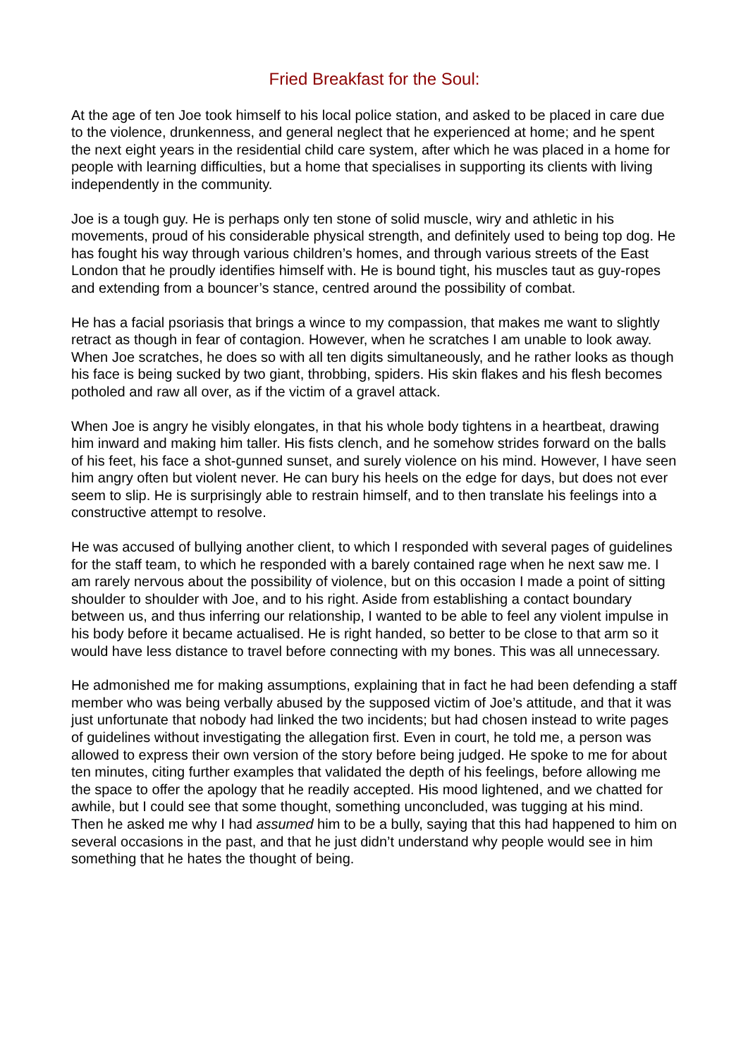Fried Breakfast for the Soul:
At the age of ten Joe took himself to his local police station, and asked to be placed in care due to the violence, drunkenness, and general neglect that he experienced at home; and he spent the next eight years in the residential child care system, after which he was placed in a home for people with learning difficulties, but a home that specialises in supporting its clients with living independently in the community.
Joe is a tough guy. He is perhaps only ten stone of solid muscle, wiry and athletic in his movements, proud of his considerable physical strength, and definitely used to being top dog. He has fought his way through various children’s homes, and through various streets of the East London that he proudly identifies himself with. He is bound tight, his muscles taut as guy-ropes and extending from a bouncer’s stance, centred around the possibility of combat.
He has a facial psoriasis that brings a wince to my compassion, that makes me want to slightly retract as though in fear of contagion. However, when he scratches I am unable to look away. When Joe scratches, he does so with all ten digits simultaneously, and he rather looks as though his face is being sucked by two giant, throbbing, spiders. His skin flakes and his flesh becomes potholed and raw all over, as if the victim of a gravel attack.
When Joe is angry he visibly elongates, in that his whole body tightens in a heartbeat, drawing him inward and making him taller. His fists clench, and he somehow strides forward on the balls of his feet, his face a shot-gunned sunset, and surely violence on his mind. However, I have seen him angry often but violent never. He can bury his heels on the edge for days, but does not ever seem to slip. He is surprisingly able to restrain himself, and to then translate his feelings into a constructive attempt to resolve.
He was accused of bullying another client, to which I responded with several pages of guidelines for the staff team, to which he responded with a barely contained rage when he next saw me. I am rarely nervous about the possibility of violence, but on this occasion I made a point of sitting shoulder to shoulder with Joe, and to his right. Aside from establishing a contact boundary between us, and thus inferring our relationship, I wanted to be able to feel any violent impulse in his body before it became actualised. He is right handed, so better to be close to that arm so it would have less distance to travel before connecting with my bones. This was all unnecessary.
He admonished me for making assumptions, explaining that in fact he had been defending a staff member who was being verbally abused by the supposed victim of Joe’s attitude, and that it was just unfortunate that nobody had linked the two incidents; but had chosen instead to write pages of guidelines without investigating the allegation first. Even in court, he told me, a person was allowed to express their own version of the story before being judged. He spoke to me for about ten minutes, citing further examples that validated the depth of his feelings, before allowing me the space to offer the apology that he readily accepted. His mood lightened, and we chatted for awhile, but I could see that some thought, something unconcluded, was tugging at his mind. Then he asked me why I had assumed him to be a bully, saying that this had happened to him on several occasions in the past, and that he just didn’t understand why people would see in him something that he hates the thought of being.